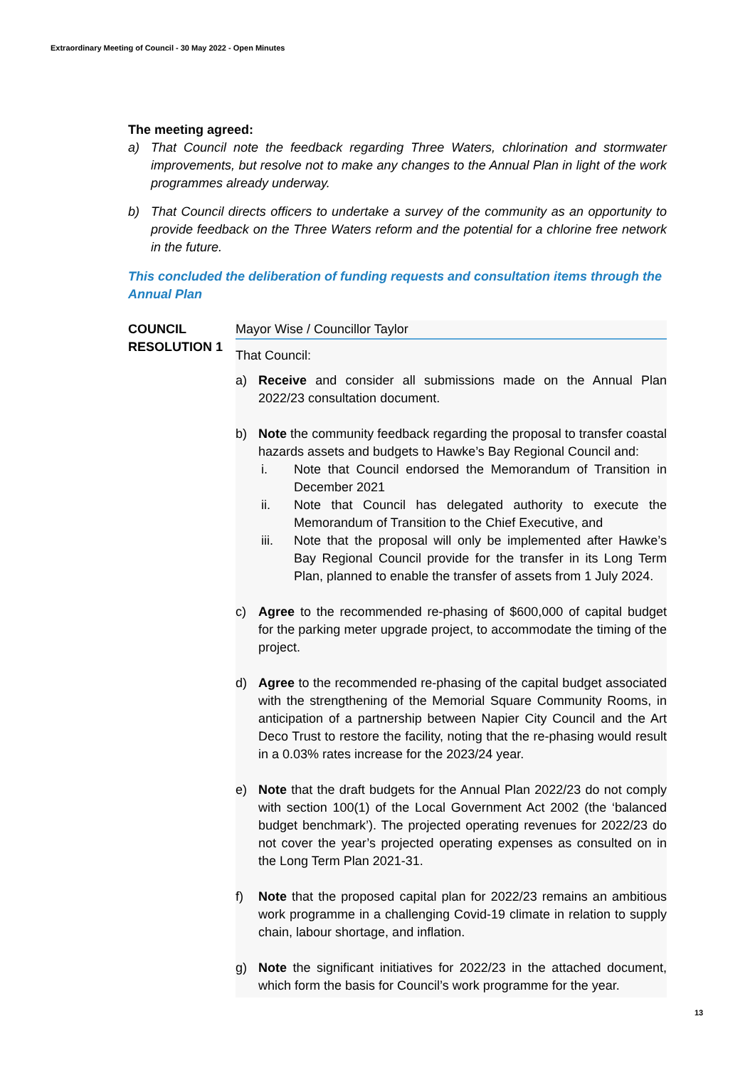Extraordinary Meeting of Council - 30 May 2022 - Open Minutes
The meeting agreed:
a) That Council note the feedback regarding Three Waters, chlorination and stormwater improvements, but resolve not to make any changes to the Annual Plan in light of the work programmes already underway.
b) That Council directs officers to undertake a survey of the community as an opportunity to provide feedback on the Three Waters reform and the potential for a chlorine free network in the future.
This concluded the deliberation of funding requests and consultation items through the Annual Plan
COUNCIL RESOLUTION 1
Mayor Wise / Councillor Taylor
That Council:
a) Receive and consider all submissions made on the Annual Plan 2022/23 consultation document.
b) Note the community feedback regarding the proposal to transfer coastal hazards assets and budgets to Hawke’s Bay Regional Council and:
i. Note that Council endorsed the Memorandum of Transition in December 2021
ii. Note that Council has delegated authority to execute the Memorandum of Transition to the Chief Executive, and
iii. Note that the proposal will only be implemented after Hawke’s Bay Regional Council provide for the transfer in its Long Term Plan, planned to enable the transfer of assets from 1 July 2024.
c) Agree to the recommended re-phasing of $600,000 of capital budget for the parking meter upgrade project, to accommodate the timing of the project.
d) Agree to the recommended re-phasing of the capital budget associated with the strengthening of the Memorial Square Community Rooms, in anticipation of a partnership between Napier City Council and the Art Deco Trust to restore the facility, noting that the re-phasing would result in a 0.03% rates increase for the 2023/24 year.
e) Note that the draft budgets for the Annual Plan 2022/23 do not comply with section 100(1) of the Local Government Act 2002 (the ‘balanced budget benchmark’). The projected operating revenues for 2022/23 do not cover the year’s projected operating expenses as consulted on in the Long Term Plan 2021-31.
f) Note that the proposed capital plan for 2022/23 remains an ambitious work programme in a challenging Covid-19 climate in relation to supply chain, labour shortage, and inflation.
g) Note the significant initiatives for 2022/23 in the attached document, which form the basis for Council’s work programme for the year.
13